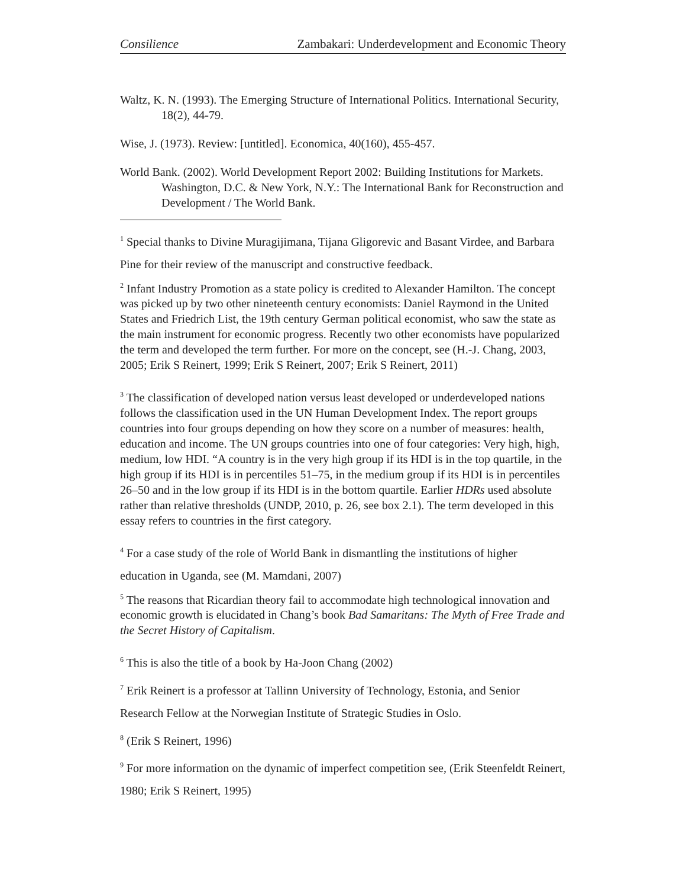Consilience Zambakari: Underdevelopment and Economic Theory
Waltz, K. N. (1993). The Emerging Structure of International Politics. International Security, 18(2), 44-79.
Wise, J. (1973). Review: [untitled]. Economica, 40(160), 455-457.
World Bank. (2002). World Development Report 2002: Building Institutions for Markets. Washington, D.C. & New York, N.Y.: The International Bank for Reconstruction and Development / The World Bank.
<sup>1</sup> Special thanks to Divine Muragijimana, Tijana Gligorevic and Basant Virdee, and Barbara Pine for their review of the manuscript and constructive feedback.
<sup>2</sup> Infant Industry Promotion as a state policy is credited to Alexander Hamilton. The concept was picked up by two other nineteenth century economists: Daniel Raymond in the United States and Friedrich List, the 19th century German political economist, who saw the state as the main instrument for economic progress. Recently two other economists have popularized the term and developed the term further. For more on the concept, see (H.-J. Chang, 2003, 2005; Erik S Reinert, 1999; Erik S Reinert, 2007; Erik S Reinert, 2011)
<sup>3</sup> The classification of developed nation versus least developed or underdeveloped nations follows the classification used in the UN Human Development Index. The report groups countries into four groups depending on how they score on a number of measures: health, education and income. The UN groups countries into one of four categories: Very high, high, medium, low HDI. “A country is in the very high group if its HDI is in the top quartile, in the high group if its HDI is in percentiles 51–75, in the medium group if its HDI is in percentiles 26–50 and in the low group if its HDI is in the bottom quartile. Earlier HDRs used absolute rather than relative thresholds (UNDP, 2010, p. 26, see box 2.1). The term developed in this essay refers to countries in the first category.
<sup>4</sup> For a case study of the role of World Bank in dismantling the institutions of higher education in Uganda, see (M. Mamdani, 2007)
<sup>5</sup> The reasons that Ricardian theory fail to accommodate high technological innovation and economic growth is elucidated in Chang’s book Bad Samaritans: The Myth of Free Trade and the Secret History of Capitalism.
<sup>6</sup> This is also the title of a book by Ha-Joon Chang (2002)
<sup>7</sup> Erik Reinert is a professor at Tallinn University of Technology, Estonia, and Senior Research Fellow at the Norwegian Institute of Strategic Studies in Oslo.
<sup>8</sup> (Erik S Reinert, 1996)
<sup>9</sup> For more information on the dynamic of imperfect competition see, (Erik Steenfeldt Reinert, 1980; Erik S Reinert, 1995)